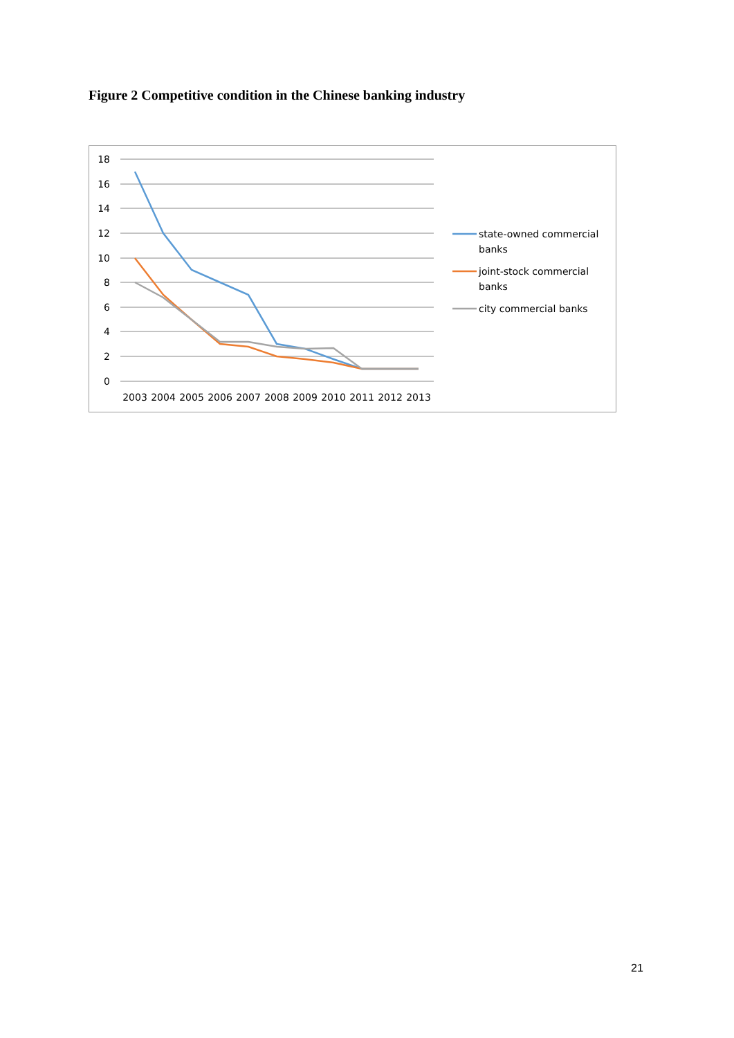Figure 2 Competitive condition in the Chinese banking industry
18
16
14
12
10
8
6
4
2
0
2003
2004
2005
2006
2007
2008
2009
2010
2011
2012
2013
state-owned commercial
banks
joint-stock commercial
banks
city commercial banks
21